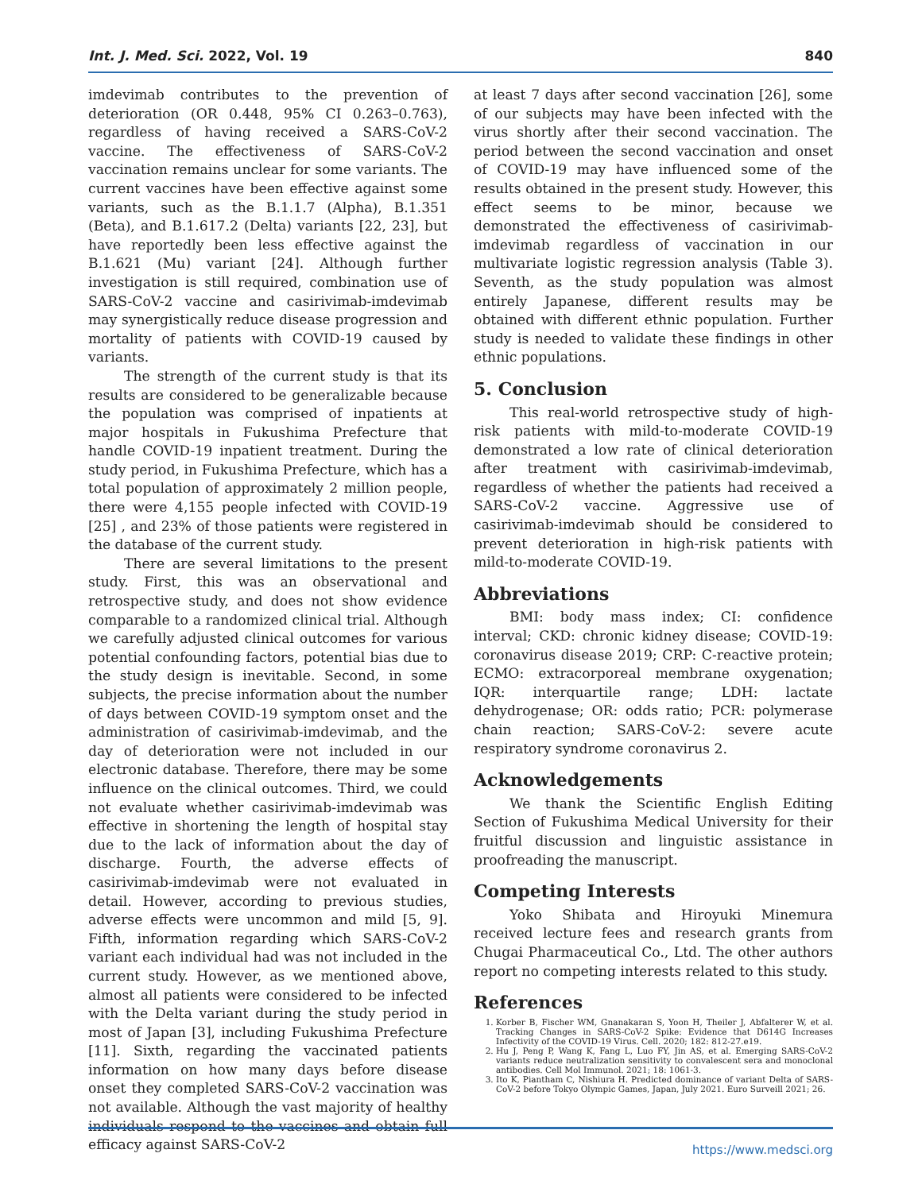Int. J. Med. Sci. 2022, Vol. 19 840
imdevimab contributes to the prevention of deterioration (OR 0.448, 95% CI 0.263–0.763), regardless of having received a SARS-CoV-2 vaccine. The effectiveness of SARS-CoV-2 vaccination remains unclear for some variants. The current vaccines have been effective against some variants, such as the B.1.1.7 (Alpha), B.1.351 (Beta), and B.1.617.2 (Delta) variants [22, 23], but have reportedly been less effective against the B.1.621 (Mu) variant [24]. Although further investigation is still required, combination use of SARS-CoV-2 vaccine and casirivimab-imdevimab may synergistically reduce disease progression and mortality of patients with COVID-19 caused by variants.
The strength of the current study is that its results are considered to be generalizable because the population was comprised of inpatients at major hospitals in Fukushima Prefecture that handle COVID-19 inpatient treatment. During the study period, in Fukushima Prefecture, which has a total population of approximately 2 million people, there were 4,155 people infected with COVID-19 [25] , and 23% of those patients were registered in the database of the current study.
There are several limitations to the present study. First, this was an observational and retrospective study, and does not show evidence comparable to a randomized clinical trial. Although we carefully adjusted clinical outcomes for various potential confounding factors, potential bias due to the study design is inevitable. Second, in some subjects, the precise information about the number of days between COVID-19 symptom onset and the administration of casirivimab-imdevimab, and the day of deterioration were not included in our electronic database. Therefore, there may be some influence on the clinical outcomes. Third, we could not evaluate whether casirivimab-imdevimab was effective in shortening the length of hospital stay due to the lack of information about the day of discharge. Fourth, the adverse effects of casirivimab-imdevimab were not evaluated in detail. However, according to previous studies, adverse effects were uncommon and mild [5, 9]. Fifth, information regarding which SARS-CoV-2 variant each individual had was not included in the current study. However, as we mentioned above, almost all patients were considered to be infected with the Delta variant during the study period in most of Japan [3], including Fukushima Prefecture [11]. Sixth, regarding the vaccinated patients information on how many days before disease onset they completed SARS-CoV-2 vaccination was not available. Although the vast majority of healthy individuals respond to the vaccines and obtain full efficacy against SARS-CoV-2
at least 7 days after second vaccination [26], some of our subjects may have been infected with the virus shortly after their second vaccination. The period between the second vaccination and onset of COVID-19 may have influenced some of the results obtained in the present study. However, this effect seems to be minor, because we demonstrated the effectiveness of casirivimab-imdevimab regardless of vaccination in our multivariate logistic regression analysis (Table 3). Seventh, as the study population was almost entirely Japanese, different results may be obtained with different ethnic population. Further study is needed to validate these findings in other ethnic populations.
5. Conclusion
This real-world retrospective study of high-risk patients with mild-to-moderate COVID-19 demonstrated a low rate of clinical deterioration after treatment with casirivimab-imdevimab, regardless of whether the patients had received a SARS-CoV-2 vaccine. Aggressive use of casirivimab-imdevimab should be considered to prevent deterioration in high-risk patients with mild-to-moderate COVID-19.
Abbreviations
BMI: body mass index; CI: confidence interval; CKD: chronic kidney disease; COVID-19: coronavirus disease 2019; CRP: C-reactive protein; ECMO: extracorporeal membrane oxygenation; IQR: interquartile range; LDH: lactate dehydrogenase; OR: odds ratio; PCR: polymerase chain reaction; SARS-CoV-2: severe acute respiratory syndrome coronavirus 2.
Acknowledgements
We thank the Scientific English Editing Section of Fukushima Medical University for their fruitful discussion and linguistic assistance in proofreading the manuscript.
Competing Interests
Yoko Shibata and Hiroyuki Minemura received lecture fees and research grants from Chugai Pharmaceutical Co., Ltd. The other authors report no competing interests related to this study.
References
1. Korber B, Fischer WM, Gnanakaran S, Yoon H, Theiler J, Abfalterer W, et al. Tracking Changes in SARS-CoV-2 Spike: Evidence that D614G Increases Infectivity of the COVID-19 Virus. Cell. 2020; 182: 812-27.e19.
2. Hu J, Peng P, Wang K, Fang L, Luo FY, Jin AS, et al. Emerging SARS-CoV-2 variants reduce neutralization sensitivity to convalescent sera and monoclonal antibodies. Cell Mol Immunol. 2021; 18: 1061-3.
3. Ito K, Piantham C, Nishiura H. Predicted dominance of variant Delta of SARS-CoV-2 before Tokyo Olympic Games, Japan, July 2021. Euro Surveill 2021; 26.
https://www.medsci.org